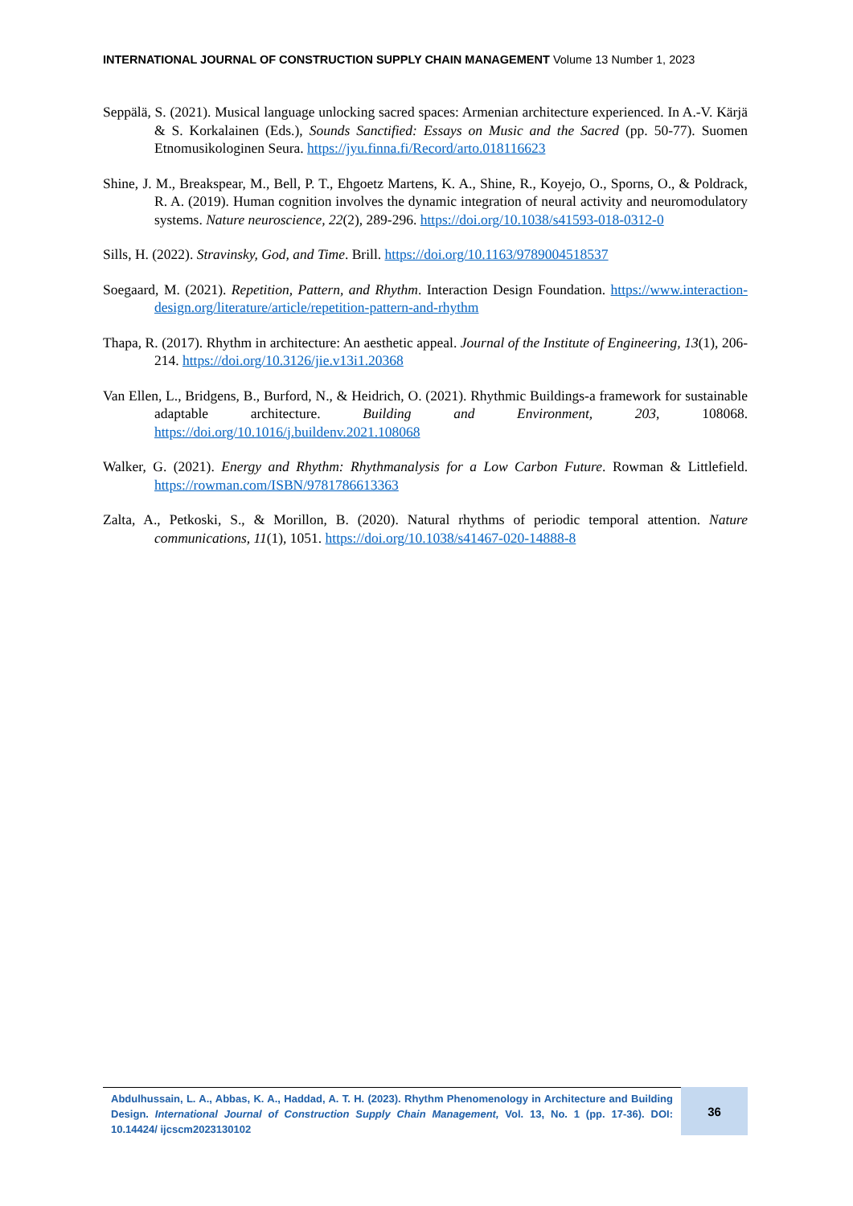INTERNATIONAL JOURNAL OF CONSTRUCTION SUPPLY CHAIN MANAGEMENT Volume 13 Number 1, 2023
Seppälä, S. (2021). Musical language unlocking sacred spaces: Armenian architecture experienced. In A.-V. Kärjä & S. Korkalainen (Eds.), Sounds Sanctified: Essays on Music and the Sacred (pp. 50-77). Suomen Etnomusikologinen Seura. https://jyu.finna.fi/Record/arto.018116623
Shine, J. M., Breakspear, M., Bell, P. T., Ehgoetz Martens, K. A., Shine, R., Koyejo, O., Sporns, O., & Poldrack, R. A. (2019). Human cognition involves the dynamic integration of neural activity and neuromodulatory systems. Nature neuroscience, 22(2), 289-296. https://doi.org/10.1038/s41593-018-0312-0
Sills, H. (2022). Stravinsky, God, and Time. Brill. https://doi.org/10.1163/9789004518537
Soegaard, M. (2021). Repetition, Pattern, and Rhythm. Interaction Design Foundation. https://www.interaction-design.org/literature/article/repetition-pattern-and-rhythm
Thapa, R. (2017). Rhythm in architecture: An aesthetic appeal. Journal of the Institute of Engineering, 13(1), 206-214. https://doi.org/10.3126/jie.v13i1.20368
Van Ellen, L., Bridgens, B., Burford, N., & Heidrich, O. (2021). Rhythmic Buildings-a framework for sustainable adaptable architecture. Building and Environment, 203, 108068. https://doi.org/10.1016/j.buildenv.2021.108068
Walker, G. (2021). Energy and Rhythm: Rhythmanalysis for a Low Carbon Future. Rowman & Littlefield. https://rowman.com/ISBN/9781786613363
Zalta, A., Petkoski, S., & Morillon, B. (2020). Natural rhythms of periodic temporal attention. Nature communications, 11(1), 1051. https://doi.org/10.1038/s41467-020-14888-8
Abdulhussain, L. A., Abbas, K. A., Haddad, A. T. H. (2023). Rhythm Phenomenology in Architecture and Building Design. International Journal of Construction Supply Chain Management, Vol. 13, No. 1 (pp. 17-36). DOI: 10.14424/ ijcscm2023130102
36